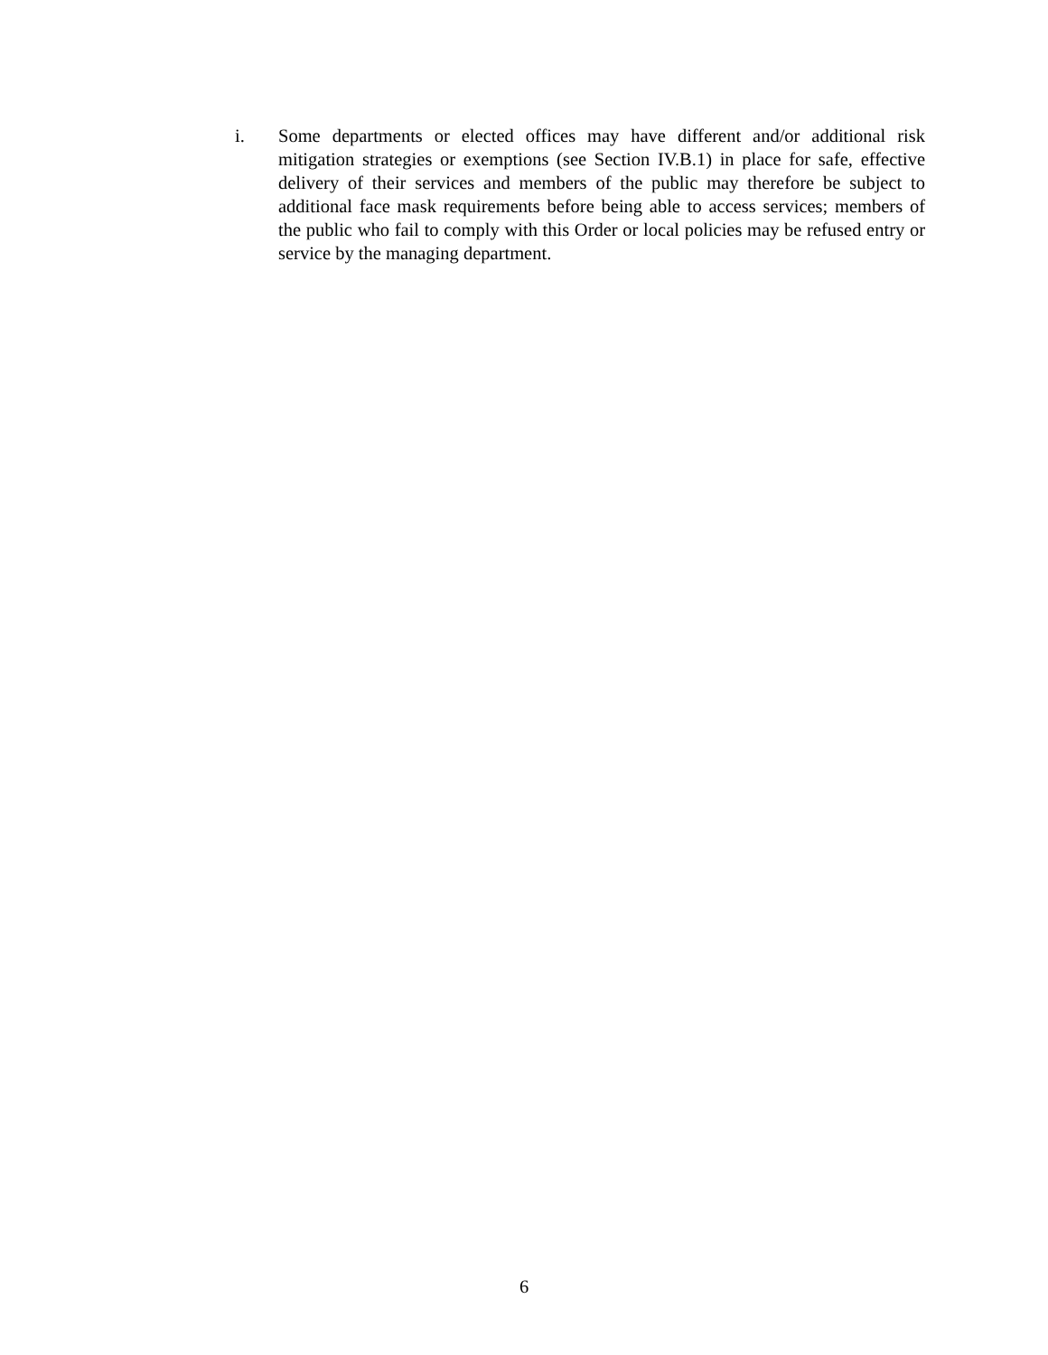i. Some departments or elected offices may have different and/or additional risk mitigation strategies or exemptions (see Section IV.B.1) in place for safe, effective delivery of their services and members of the public may therefore be subject to additional face mask requirements before being able to access services; members of the public who fail to comply with this Order or local policies may be refused entry or service by the managing department.
6